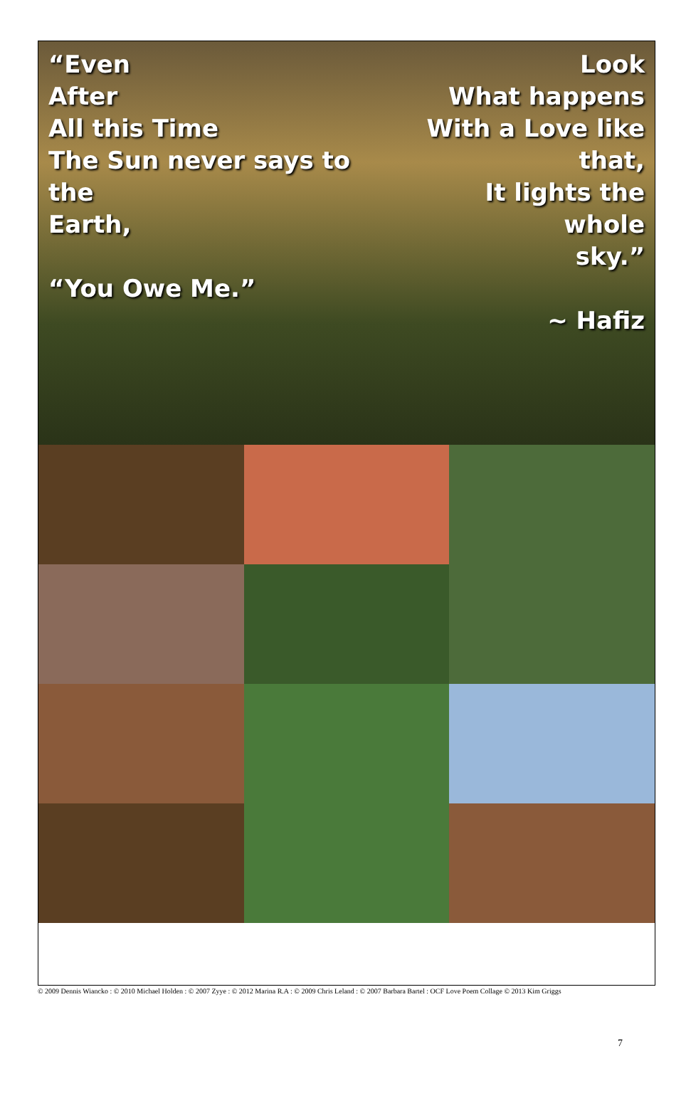“Even
After
All this Time
The Sun never says to the
Earth,
“You Owe Me.”
Look
What happens
With a Love like
that,
It lights the whole
sky.”
~ Hafiz
© 2009 Dennis Wiancko : © 2010 Michael Holden : © 2007 Zyye : © 2012 Marina R.A : © 2009 Chris Leland : © 2007 Barbara Bartel : OCF Love Poem Collage © 2013 Kim Griggs
7